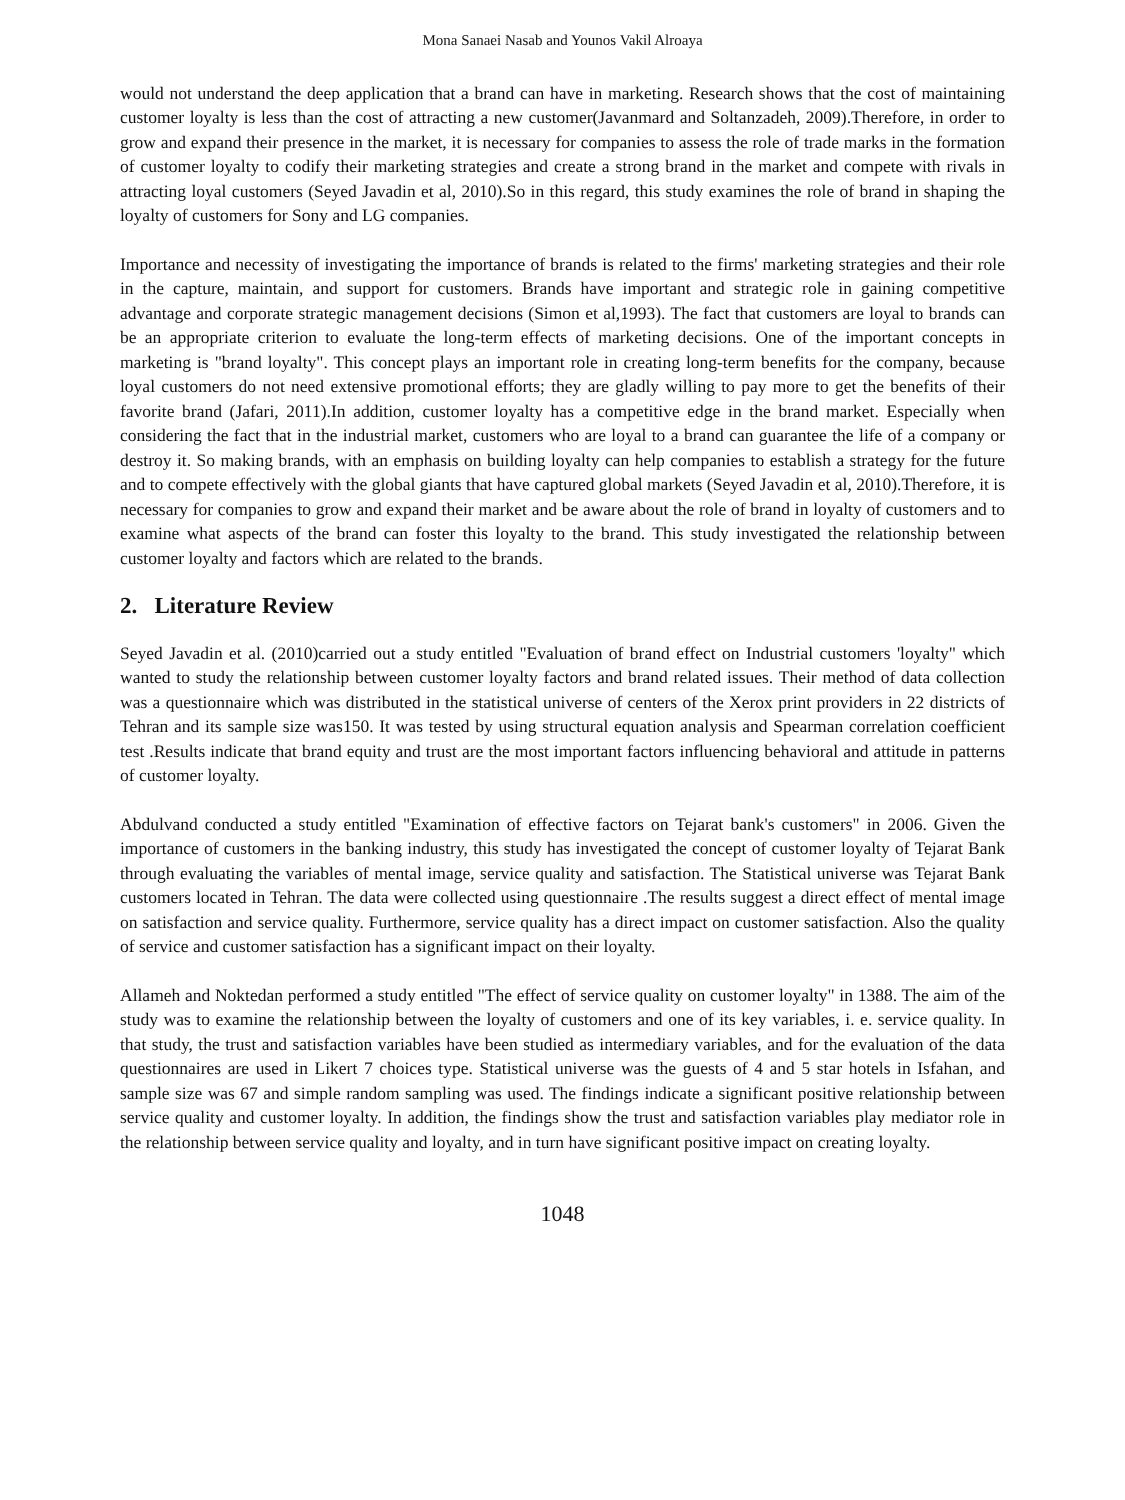Mona Sanaei Nasab and Younos Vakil Alroaya
would not understand the deep application that a brand can have in marketing. Research shows that the cost of maintaining customer loyalty is less than the cost of attracting a new customer(Javanmard and Soltanzadeh, 2009).Therefore, in order to grow and expand their presence in the market, it is necessary for companies to assess the role of trade marks in the formation of customer loyalty to codify their marketing strategies and create a strong brand in the market and compete with rivals in attracting loyal customers (Seyed Javadin et al, 2010).So in this regard, this study examines the role of brand in shaping the loyalty of customers for Sony and LG companies.
Importance and necessity of investigating the importance of brands is related to the firms' marketing strategies and their role in the capture, maintain, and support for customers. Brands have important and strategic role in gaining competitive advantage and corporate strategic management decisions (Simon et al,1993). The fact that customers are loyal to brands can be an appropriate criterion to evaluate the long-term effects of marketing decisions. One of the important concepts in marketing is "brand loyalty". This concept plays an important role in creating long-term benefits for the company, because loyal customers do not need extensive promotional efforts; they are gladly willing to pay more to get the benefits of their favorite brand (Jafari, 2011).In addition, customer loyalty has a competitive edge in the brand market. Especially when considering the fact that in the industrial market, customers who are loyal to a brand can guarantee the life of a company or destroy it. So making brands, with an emphasis on building loyalty can help companies to establish a strategy for the future and to compete effectively with the global giants that have captured global markets (Seyed Javadin et al, 2010).Therefore, it is necessary for companies to grow and expand their market and be aware about the role of brand in loyalty of customers and to examine what aspects of the brand can foster this loyalty to the brand. This study investigated the relationship between customer loyalty and factors which are related to the brands.
2. Literature Review
Seyed Javadin et al. (2010)carried out a study entitled "Evaluation of brand effect on Industrial customers 'loyalty" which wanted to study the relationship between customer loyalty factors and brand related issues. Their method of data collection was a questionnaire which was distributed in the statistical universe of centers of the Xerox print providers in 22 districts of Tehran and its sample size was150. It was tested by using structural equation analysis and Spearman correlation coefficient test .Results indicate that brand equity and trust are the most important factors influencing behavioral and attitude in patterns of customer loyalty.
Abdulvand conducted a study entitled "Examination of effective factors on Tejarat bank's customers" in 2006. Given the importance of customers in the banking industry, this study has investigated the concept of customer loyalty of Tejarat Bank through evaluating the variables of mental image, service quality and satisfaction. The Statistical universe was Tejarat Bank customers located in Tehran. The data were collected using questionnaire .The results suggest a direct effect of mental image on satisfaction and service quality. Furthermore, service quality has a direct impact on customer satisfaction. Also the quality of service and customer satisfaction has a significant impact on their loyalty.
Allameh and Noktedan performed a study entitled "The effect of service quality on customer loyalty" in 1388. The aim of the study was to examine the relationship between the loyalty of customers and one of its key variables, i. e. service quality. In that study, the trust and satisfaction variables have been studied as intermediary variables, and for the evaluation of the data questionnaires are used in Likert 7 choices type. Statistical universe was the guests of 4 and 5 star hotels in Isfahan, and sample size was 67 and simple random sampling was used. The findings indicate a significant positive relationship between service quality and customer loyalty. In addition, the findings show the trust and satisfaction variables play mediator role in the relationship between service quality and loyalty, and in turn have significant positive impact on creating loyalty.
1048